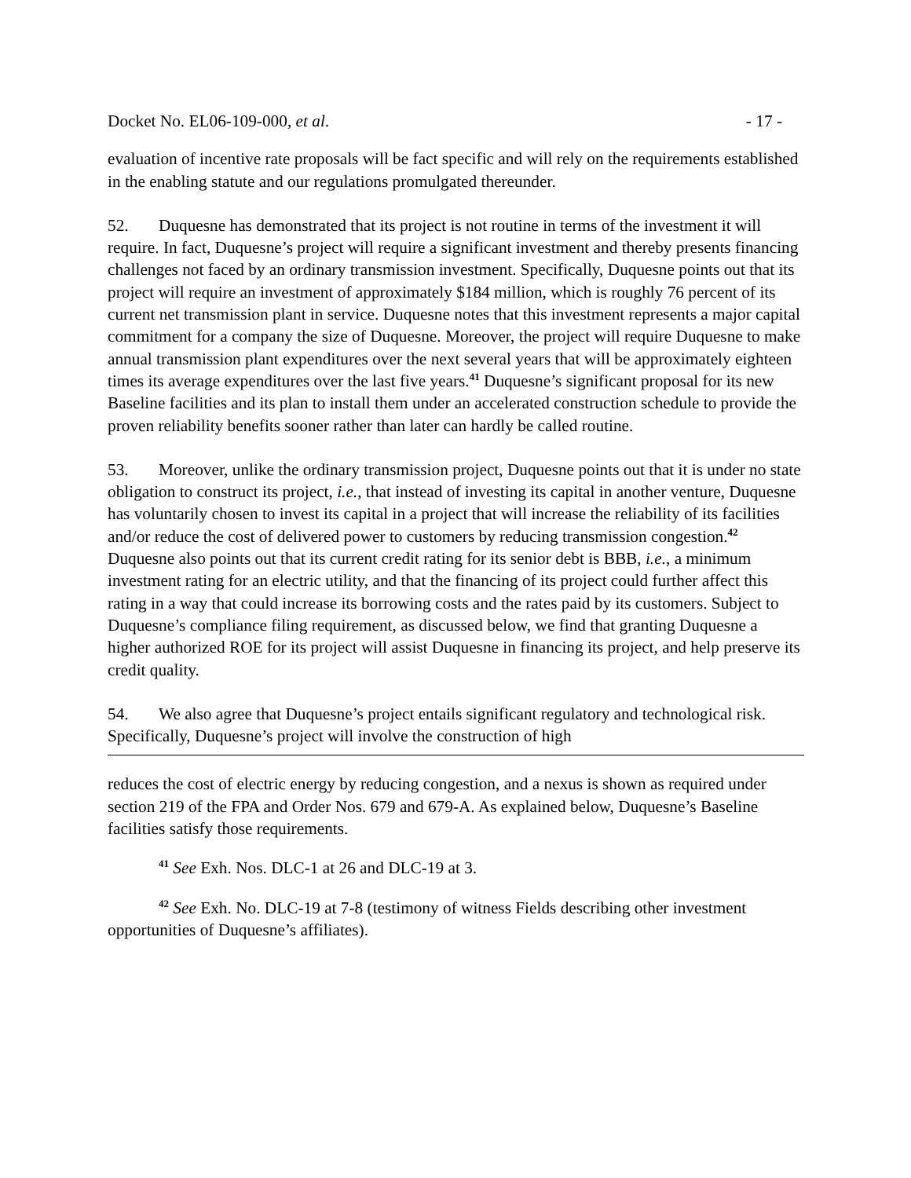Docket No. EL06-109-000, et al. - 17 -
evaluation of incentive rate proposals will be fact specific and will rely on the requirements established in the enabling statute and our regulations promulgated thereunder.
52. Duquesne has demonstrated that its project is not routine in terms of the investment it will require. In fact, Duquesne’s project will require a significant investment and thereby presents financing challenges not faced by an ordinary transmission investment. Specifically, Duquesne points out that its project will require an investment of approximately $184 million, which is roughly 76 percent of its current net transmission plant in service. Duquesne notes that this investment represents a major capital commitment for a company the size of Duquesne. Moreover, the project will require Duquesne to make annual transmission plant expenditures over the next several years that will be approximately eighteen times its average expenditures over the last five years.<sup>41</sup> Duquesne’s significant proposal for its new Baseline facilities and its plan to install them under an accelerated construction schedule to provide the proven reliability benefits sooner rather than later can hardly be called routine.
53. Moreover, unlike the ordinary transmission project, Duquesne points out that it is under no state obligation to construct its project, i.e., that instead of investing its capital in another venture, Duquesne has voluntarily chosen to invest its capital in a project that will increase the reliability of its facilities and/or reduce the cost of delivered power to customers by reducing transmission congestion.<sup>42</sup> Duquesne also points out that its current credit rating for its senior debt is BBB, i.e., a minimum investment rating for an electric utility, and that the financing of its project could further affect this rating in a way that could increase its borrowing costs and the rates paid by its customers. Subject to Duquesne’s compliance filing requirement, as discussed below, we find that granting Duquesne a higher authorized ROE for its project will assist Duquesne in financing its project, and help preserve its credit quality.
54. We also agree that Duquesne’s project entails significant regulatory and technological risk. Specifically, Duquesne’s project will involve the construction of high
reduces the cost of electric energy by reducing congestion, and a nexus is shown as required under section 219 of the FPA and Order Nos. 679 and 679-A. As explained below, Duquesne’s Baseline facilities satisfy those requirements.
<sup>41</sup> See Exh. Nos. DLC-1 at 26 and DLC-19 at 3.
<sup>42</sup> See Exh. No. DLC-19 at 7-8 (testimony of witness Fields describing other investment opportunities of Duquesne’s affiliates).